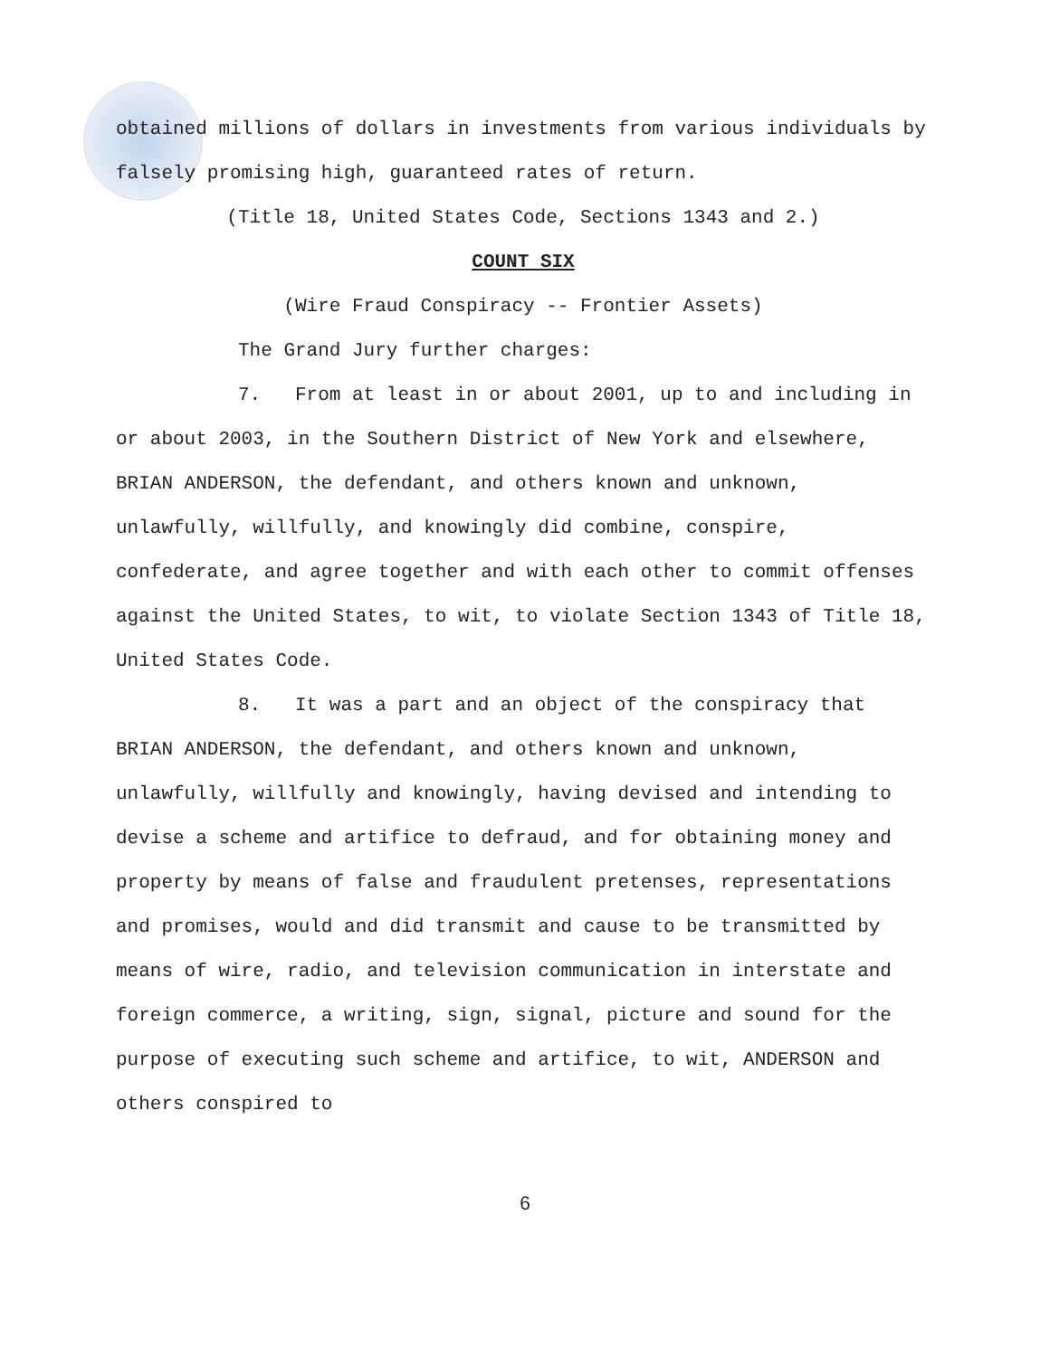obtained millions of dollars in investments from various individuals by falsely promising high, guaranteed rates of return.
(Title 18, United States Code, Sections 1343 and 2.)
COUNT SIX
(Wire Fraud Conspiracy -- Frontier Assets)
The Grand Jury further charges:
7. From at least in or about 2001, up to and including in or about 2003, in the Southern District of New York and elsewhere, BRIAN ANDERSON, the defendant, and others known and unknown, unlawfully, willfully, and knowingly did combine, conspire, confederate, and agree together and with each other to commit offenses against the United States, to wit, to violate Section 1343 of Title 18, United States Code.
8. It was a part and an object of the conspiracy that BRIAN ANDERSON, the defendant, and others known and unknown, unlawfully, willfully and knowingly, having devised and intending to devise a scheme and artifice to defraud, and for obtaining money and property by means of false and fraudulent pretenses, representations and promises, would and did transmit and cause to be transmitted by means of wire, radio, and television communication in interstate and foreign commerce, a writing, sign, signal, picture and sound for the purpose of executing such scheme and artifice, to wit, ANDERSON and others conspired to
6